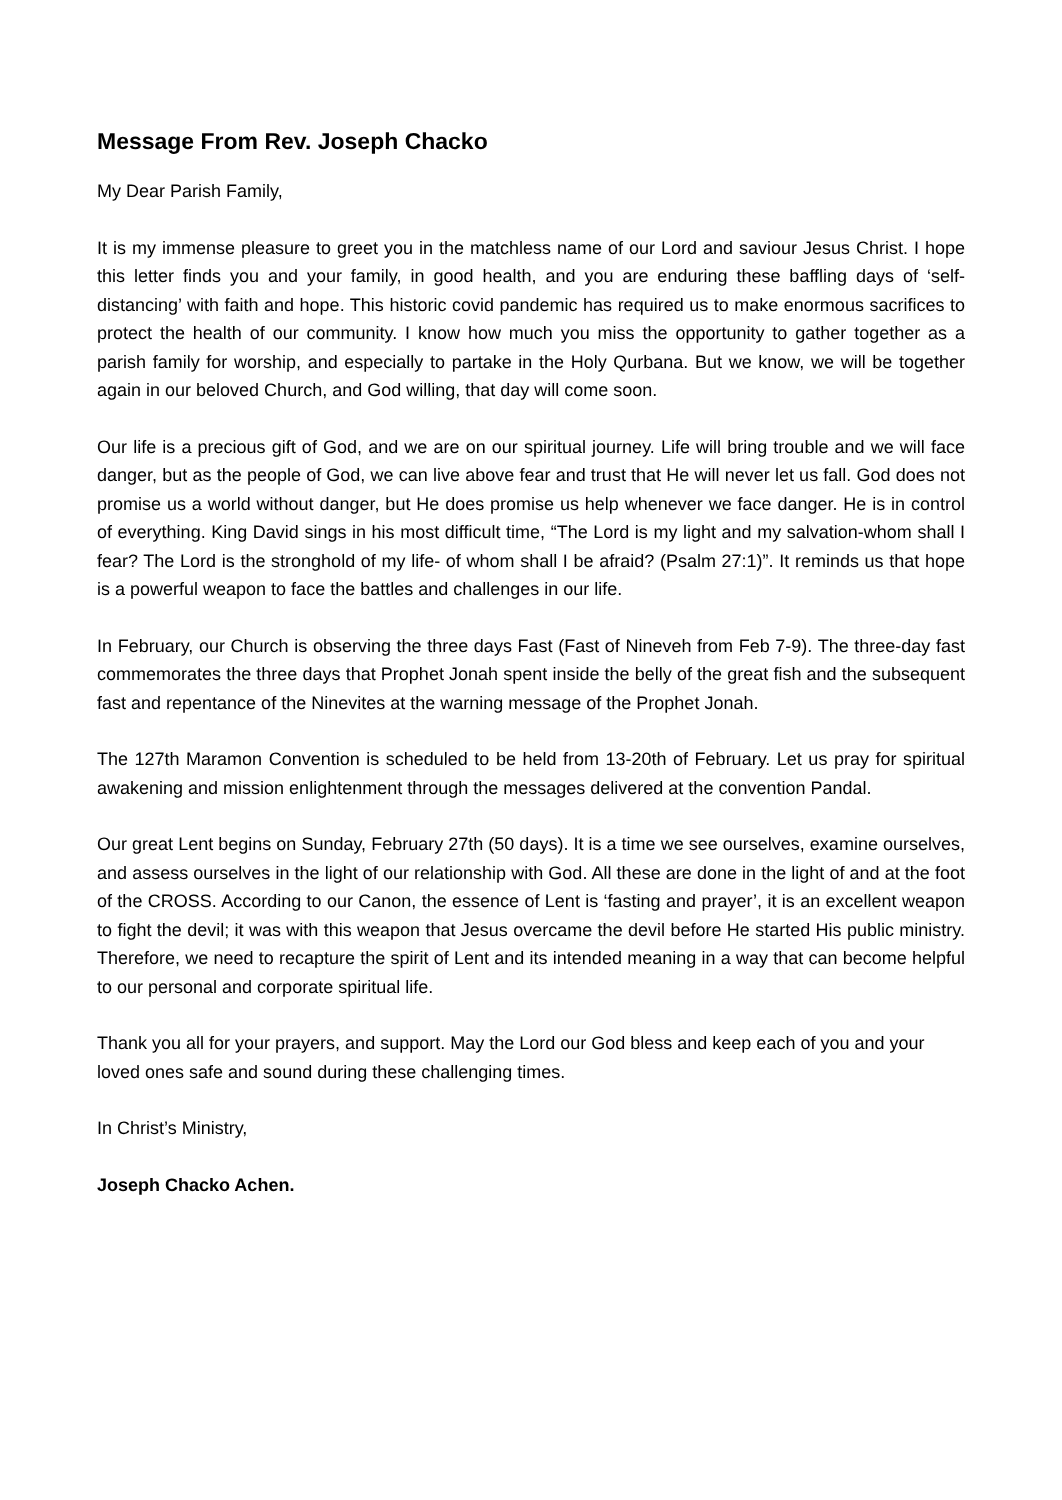Message From Rev. Joseph Chacko
My Dear Parish Family,
It is my immense pleasure to greet you in the matchless name of our Lord and saviour Jesus Christ. I hope this letter finds you and your family, in good health, and you are enduring these baffling days of ‘self-distancing’ with faith and hope. This historic covid pandemic has required us to make enormous sacrifices to protect the health of our community. I know how much you miss the opportunity to gather together as a parish family for worship, and especially to partake in the Holy Qurbana. But we know, we will be together again in our beloved Church, and God willing, that day will come soon.
Our life is a precious gift of God, and we are on our spiritual journey. Life will bring trouble and we will face danger, but as the people of God, we can live above fear and trust that He will never let us fall. God does not promise us a world without danger, but He does promise us help whenever we face danger. He is in control of everything. King David sings in his most difficult time, “The Lord is my light and my salvation-whom shall I fear? The Lord is the stronghold of my life- of whom shall I be afraid? (Psalm 27:1)”. It reminds us that hope is a powerful weapon to face the battles and challenges in our life.
In February, our Church is observing the three days Fast (Fast of Nineveh from Feb 7-9). The three-day fast commemorates the three days that Prophet Jonah spent inside the belly of the great fish and the subsequent fast and repentance of the Ninevites at the warning message of the Prophet Jonah.
The 127th Maramon Convention is scheduled to be held from 13-20th of February. Let us pray for spiritual awakening and mission enlightenment through the messages delivered at the convention Pandal.
Our great Lent begins on Sunday, February 27th (50 days). It is a time we see ourselves, examine ourselves, and assess ourselves in the light of our relationship with God. All these are done in the light of and at the foot of the CROSS. According to our Canon, the essence of Lent is ‘fasting and prayer’, it is an excellent weapon to fight the devil; it was with this weapon that Jesus overcame the devil before He started His public ministry. Therefore, we need to recapture the spirit of Lent and its intended meaning in a way that can become helpful to our personal and corporate spiritual life.
Thank you all for your prayers, and support. May the Lord our God bless and keep each of you and your loved ones safe and sound during these challenging times.
In Christ’s Ministry,
Joseph Chacko Achen.